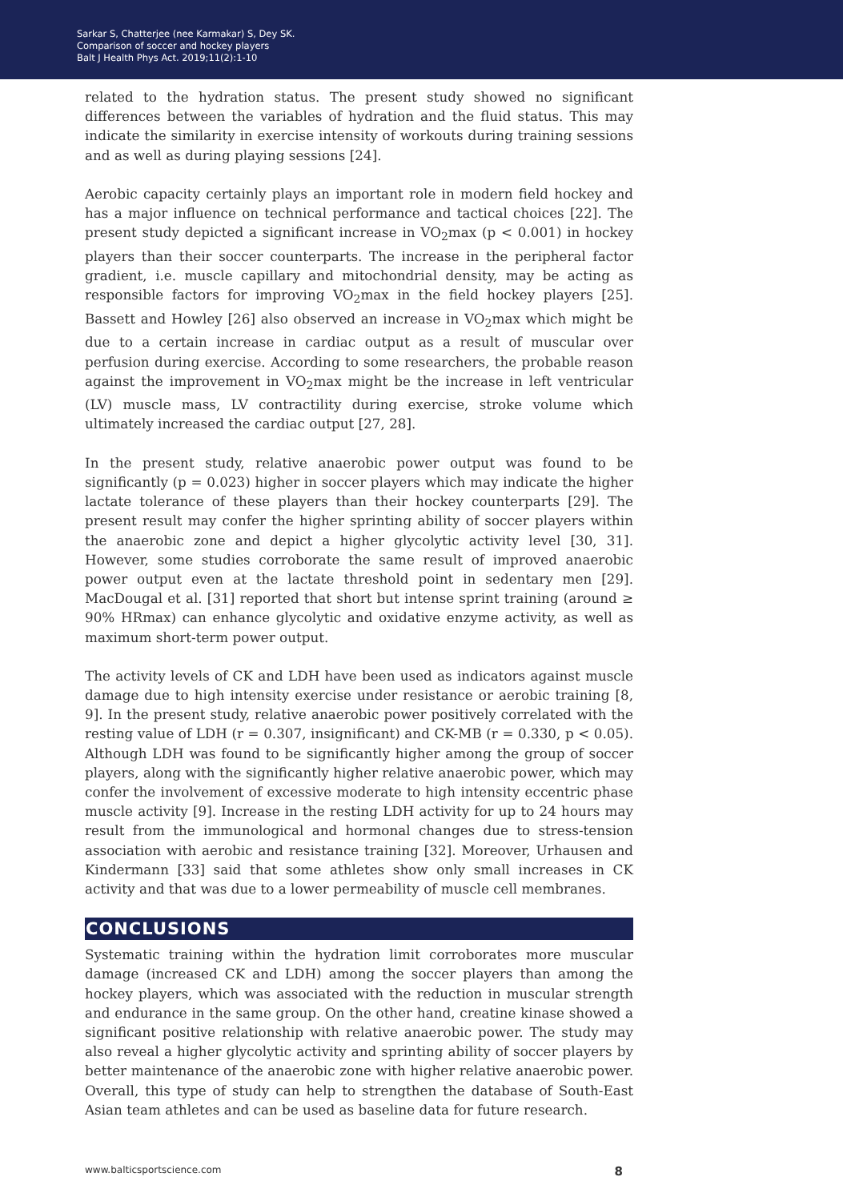Sarkar S, Chatterjee (nee Karmakar) S, Dey SK.
Comparison of soccer and hockey players
Balt J Health Phys Act. 2019;11(2):1-10
related to the hydration status. The present study showed no significant differences between the variables of hydration and the fluid status. This may indicate the similarity in exercise intensity of workouts during training sessions and as well as during playing sessions [24].
Aerobic capacity certainly plays an important role in modern field hockey and has a major influence on technical performance and tactical choices [22]. The present study depicted a significant increase in VO<sub>2</sub>max (p < 0.001) in hockey players than their soccer counterparts. The increase in the peripheral factor gradient, i.e. muscle capillary and mitochondrial density, may be acting as responsible factors for improving VO<sub>2</sub>max in the field hockey players [25]. Bassett and Howley [26] also observed an increase in VO<sub>2</sub>max which might be due to a certain increase in cardiac output as a result of muscular over perfusion during exercise. According to some researchers, the probable reason against the improvement in VO<sub>2</sub>max might be the increase in left ventricular (LV) muscle mass, LV contractility during exercise, stroke volume which ultimately increased the cardiac output [27, 28].
In the present study, relative anaerobic power output was found to be significantly (p = 0.023) higher in soccer players which may indicate the higher lactate tolerance of these players than their hockey counterparts [29]. The present result may confer the higher sprinting ability of soccer players within the anaerobic zone and depict a higher glycolytic activity level [30, 31]. However, some studies corroborate the same result of improved anaerobic power output even at the lactate threshold point in sedentary men [29]. MacDougal et al. [31] reported that short but intense sprint training (around ≥ 90% HRmax) can enhance glycolytic and oxidative enzyme activity, as well as maximum short-term power output.
The activity levels of CK and LDH have been used as indicators against muscle damage due to high intensity exercise under resistance or aerobic training [8, 9]. In the present study, relative anaerobic power positively correlated with the resting value of LDH (r = 0.307, insignificant) and CK-MB (r = 0.330, p < 0.05). Although LDH was found to be significantly higher among the group of soccer players, along with the significantly higher relative anaerobic power, which may confer the involvement of excessive moderate to high intensity eccentric phase muscle activity [9]. Increase in the resting LDH activity for up to 24 hours may result from the immunological and hormonal changes due to stress-tension association with aerobic and resistance training [32]. Moreover, Urhausen and Kindermann [33] said that some athletes show only small increases in CK activity and that was due to a lower permeability of muscle cell membranes.
CONCLUSIONS
Systematic training within the hydration limit corroborates more muscular damage (increased CK and LDH) among the soccer players than among the hockey players, which was associated with the reduction in muscular strength and endurance in the same group. On the other hand, creatine kinase showed a significant positive relationship with relative anaerobic power. The study may also reveal a higher glycolytic activity and sprinting ability of soccer players by better maintenance of the anaerobic zone with higher relative anaerobic power. Overall, this type of study can help to strengthen the database of South-East Asian team athletes and can be used as baseline data for future research.
www.balticsportscience.com 8